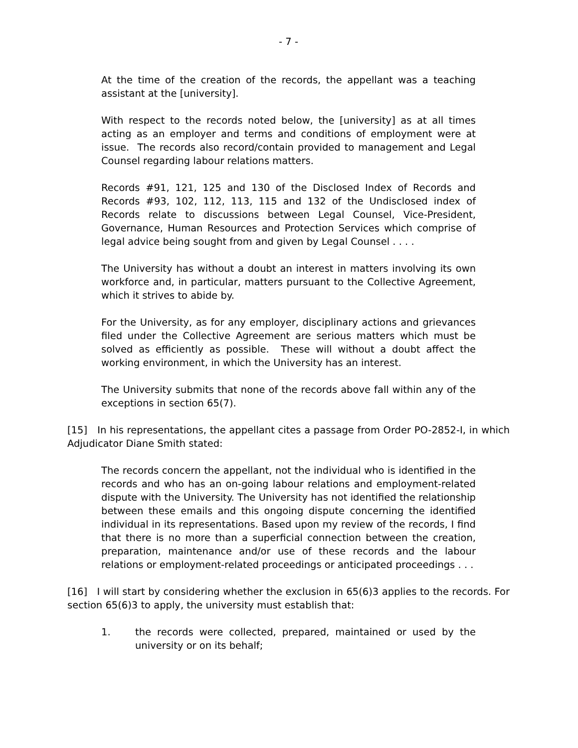- 7 -
At the time of the creation of the records, the appellant was a teaching assistant at the [university].
With respect to the records noted below, the [university] as at all times acting as an employer and terms and conditions of employment were at issue. The records also record/contain provided to management and Legal Counsel regarding labour relations matters.
Records #91, 121, 125 and 130 of the Disclosed Index of Records and Records #93, 102, 112, 113, 115 and 132 of the Undisclosed index of Records relate to discussions between Legal Counsel, Vice-President, Governance, Human Resources and Protection Services which comprise of legal advice being sought from and given by Legal Counsel . . . .
The University has without a doubt an interest in matters involving its own workforce and, in particular, matters pursuant to the Collective Agreement, which it strives to abide by.
For the University, as for any employer, disciplinary actions and grievances filed under the Collective Agreement are serious matters which must be solved as efficiently as possible. These will without a doubt affect the working environment, in which the University has an interest.
The University submits that none of the records above fall within any of the exceptions in section 65(7).
[15] In his representations, the appellant cites a passage from Order PO-2852-I, in which Adjudicator Diane Smith stated:
The records concern the appellant, not the individual who is identified in the records and who has an on-going labour relations and employment-related dispute with the University. The University has not identified the relationship between these emails and this ongoing dispute concerning the identified individual in its representations. Based upon my review of the records, I find that there is no more than a superficial connection between the creation, preparation, maintenance and/or use of these records and the labour relations or employment-related proceedings or anticipated proceedings . . .
[16] I will start by considering whether the exclusion in 65(6)3 applies to the records. For section 65(6)3 to apply, the university must establish that:
1. the records were collected, prepared, maintained or used by the university or on its behalf;